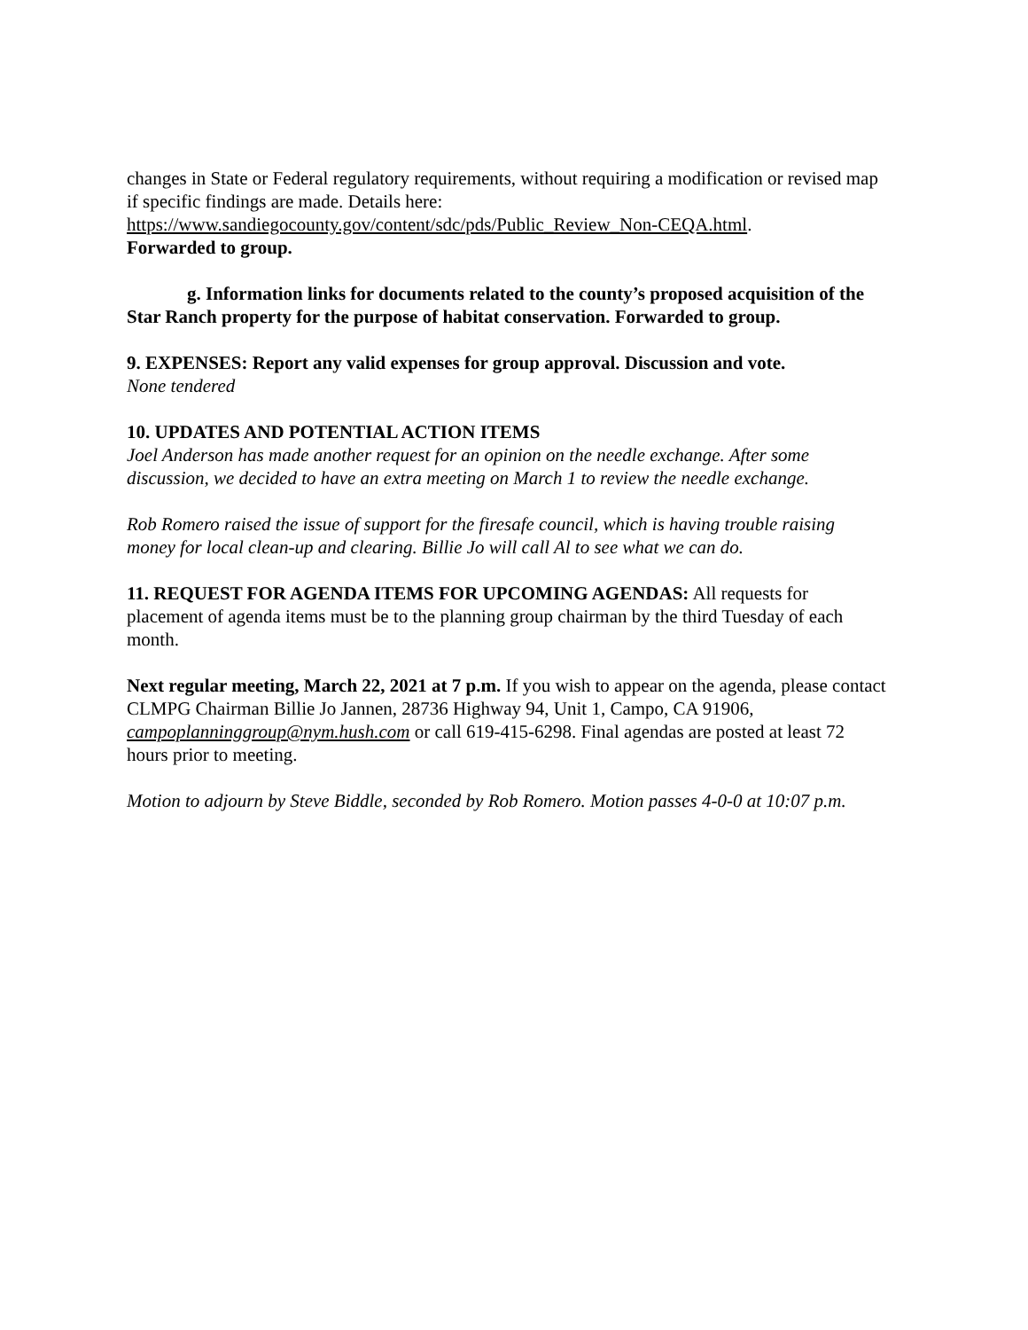changes in State or Federal regulatory requirements, without requiring a modification or revised map if specific findings are made. Details here:
https://www.sandiegocounty.gov/content/sdc/pds/Public_Review_Non-CEQA.html.
Forwarded to group.
g. Information links for documents related to the county’s proposed acquisition of the Star Ranch property for the purpose of habitat conservation. Forwarded to group.
9. EXPENSES: Report any valid expenses for group approval. Discussion and vote.
None tendered
10. UPDATES AND POTENTIAL ACTION ITEMS
Joel Anderson has made another request for an opinion on the needle exchange. After some discussion, we decided to have an extra meeting on March 1 to review the needle exchange.
Rob Romero raised the issue of support for the firesafe council, which is having trouble raising money for local clean-up and clearing. Billie Jo will call Al to see what we can do.
11. REQUEST FOR AGENDA ITEMS FOR UPCOMING AGENDAS: All requests for placement of agenda items must be to the planning group chairman by the third Tuesday of each month.
Next regular meeting, March 22, 2021 at 7 p.m. If you wish to appear on the agenda, please contact CLMPG Chairman Billie Jo Jannen, 28736 Highway 94, Unit 1, Campo, CA 91906, campoplanninggroup@nym.hush.com or call 619-415-6298. Final agendas are posted at least 72 hours prior to meeting.
Motion to adjourn by Steve Biddle, seconded by Rob Romero. Motion passes 4-0-0 at 10:07 p.m.